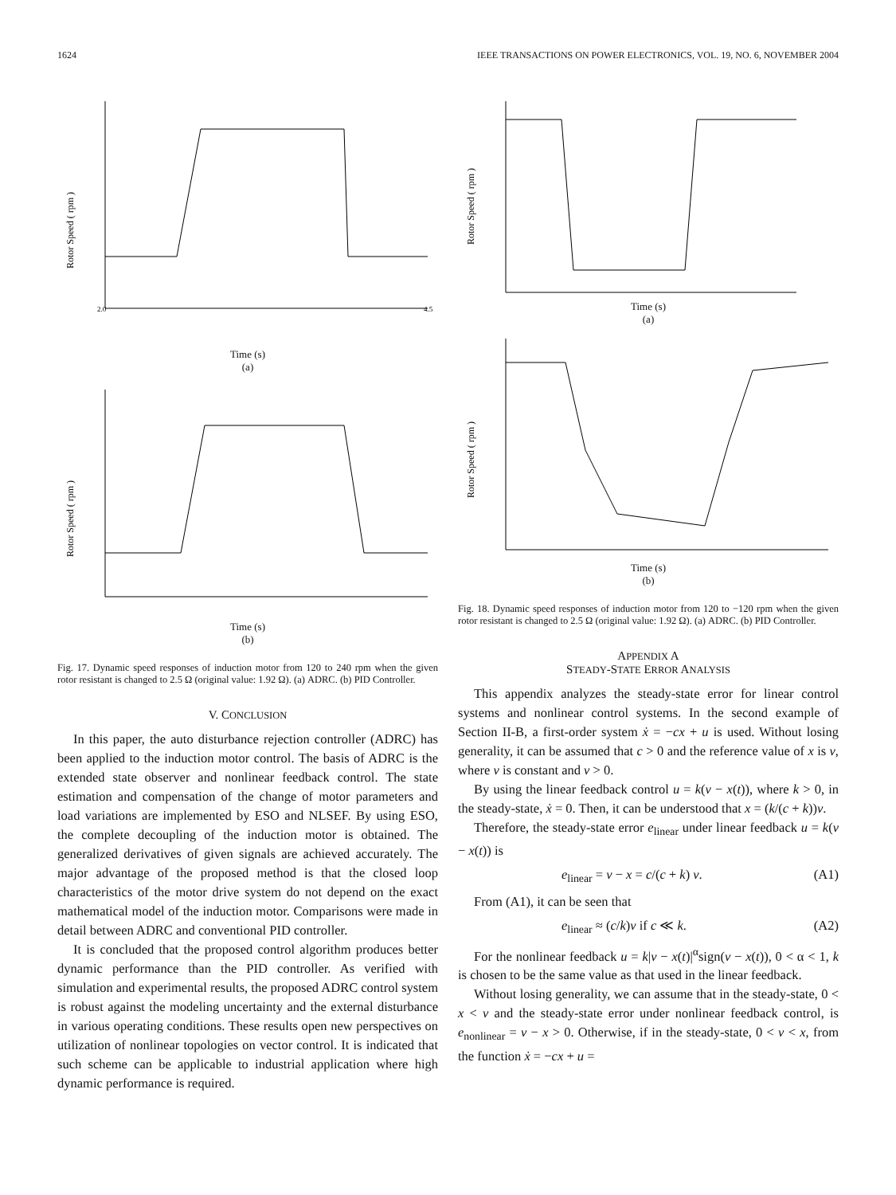1624 IEEE TRANSACTIONS ON POWER ELECTRONICS, VOL. 19, NO. 6, NOVEMBER 2004
Rotor Speed ( rpm )
2.0
4.5
Time (s)
(a)
Rotor Speed ( rpm )
Time (s)
(b)
Fig. 17. Dynamic speed responses of induction motor from 120 to 240 rpm when the given rotor resistant is changed to 2.5 Ω (original value: 1.92 Ω). (a) ADRC. (b) PID Controller.
V. CONCLUSION
In this paper, the auto disturbance rejection controller (ADRC) has been applied to the induction motor control. The basis of ADRC is the extended state observer and nonlinear feedback control. The state estimation and compensation of the change of motor parameters and load variations are implemented by ESO and NLSEF. By using ESO, the complete decoupling of the induction motor is obtained. The generalized derivatives of given signals are achieved accurately. The major advantage of the proposed method is that the closed loop characteristics of the motor drive system do not depend on the exact mathematical model of the induction motor. Comparisons were made in detail between ADRC and conventional PID controller.
It is concluded that the proposed control algorithm produces better dynamic performance than the PID controller. As verified with simulation and experimental results, the proposed ADRC control system is robust against the modeling uncertainty and the external disturbance in various operating conditions. These results open new perspectives on utilization of nonlinear topologies on vector control. It is indicated that such scheme can be applicable to industrial application where high dynamic performance is required.
Rotor Speed ( rpm )
Time (s)
(a)
Rotor Speed ( rpm )
Time (s)
(b)
Fig. 18. Dynamic speed responses of induction motor from 120 to −120 rpm when the given rotor resistant is changed to 2.5 Ω (original value: 1.92 Ω). (a) ADRC. (b) PID Controller.
APPENDIX A
STEADY-STATE ERROR ANALYSIS
This appendix analyzes the steady-state error for linear control systems and nonlinear control systems. In the second example of Section II-B, a first-order system ẋ = −cx + u is used. Without losing generality, it can be assumed that c > 0 and the reference value of x is v, where v is constant and v > 0.
By using the linear feedback control u = k(v − x(t)), where k > 0, in the steady-state, ẋ = 0. Then, it can be understood that x = (k/(c + k))v.
Therefore, the steady-state error e<sub>linear</sub> under linear feedback u = k(v − x(t)) is
e<sub>linear</sub> = v − x = c/(c + k) v. (A1)
From (A1), it can be seen that
e<sub>linear</sub> ≈ (c/k)v if c ≪ k. (A2)
For the nonlinear feedback u = k|v − x(t)|<sup>α</sup>sign(v − x(t)), 0 < α < 1, k is chosen to be the same value as that used in the linear feedback.
Without losing generality, we can assume that in the steady-state, 0 < x < v and the steady-state error under nonlinear feedback control, is e<sub>nonlinear</sub> = v − x > 0. Otherwise, if in the steady-state, 0 < v < x, from the function ẋ = −cx + u =